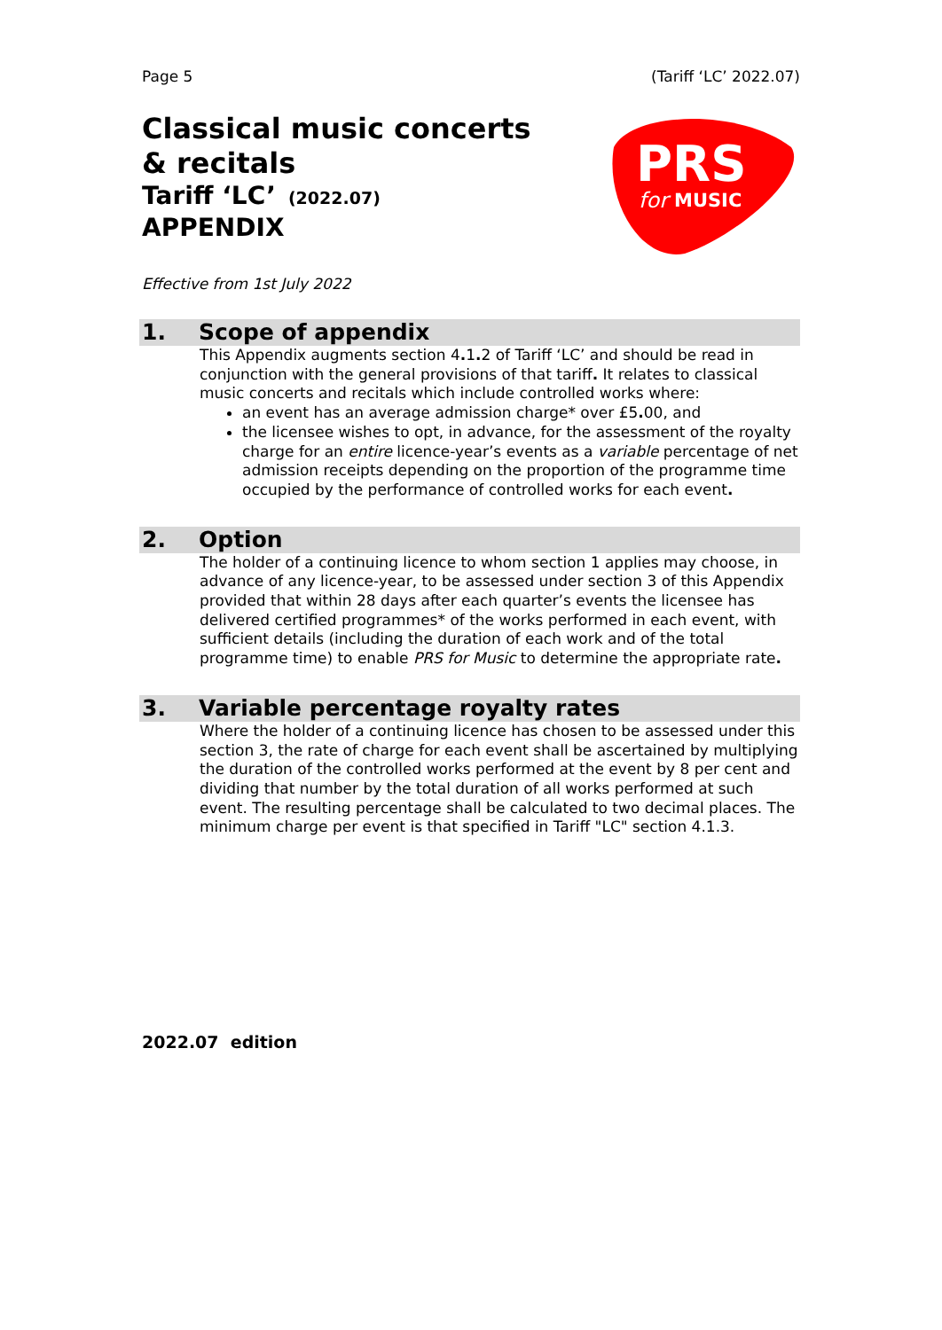Page 5 (Tariff ‘LC’ 2022.07)
Classical music concerts
& recitals
Tariff ‘LC’ (2022.07)
APPENDIX
PRS
for
MUSIC
Effective from 1st July 2022
1. Scope of appendix
This Appendix augments section 4. 1. 2 of Tariff ‘LC’ and should be read in conjunction with the general provisions of that tariff. It relates to classical music concerts and recitals which include controlled works where:
an event has an average admission charge* over £5. 00, and
the licensee wishes to opt, in advance, for the assessment of the royalty charge for an entire licence-year’s events as a variable percentage of net admission receipts depending on the proportion of the programme time occupied by the performance of controlled works for each event.
2. Option
The holder of a continuing licence to whom section 1 applies may choose, in advance of any licence-year, to be assessed under section 3 of this Appendix provided that within 28 days after each quarter’s events the licensee has delivered certified programmes* of the works performed in each event, with sufficient details (including the duration of each work and of the total programme time) to enable PRS for Music to determine the appropriate rate.
3. Variable percentage royalty rates
Where the holder of a continuing licence has chosen to be assessed under this section 3, the rate of charge for each event shall be ascertained by multiplying the duration of the controlled works performed at the event by 8 per cent and dividing that number by the total duration of all works performed at such event. The resulting percentage shall be calculated to two decimal places. The minimum charge per event is that specified in Tariff "LC" section 4.1.3.
2022.07 edition